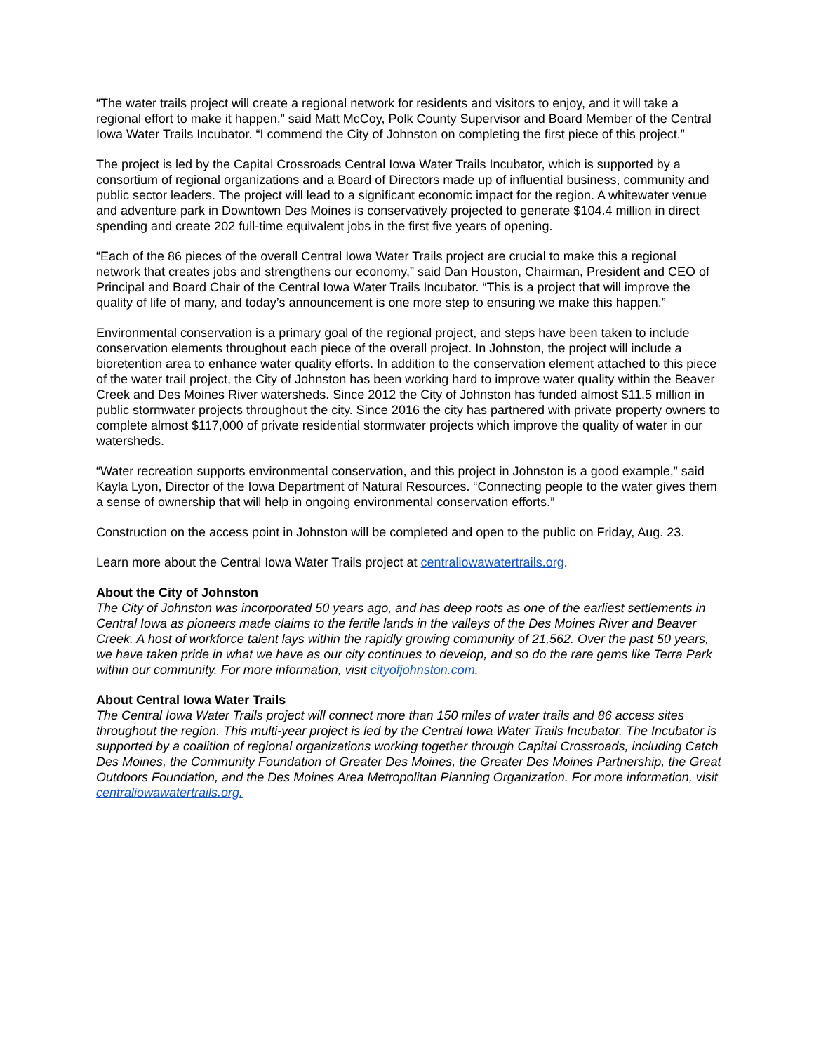“The water trails project will create a regional network for residents and visitors to enjoy, and it will take a regional effort to make it happen,” said Matt McCoy, Polk County Supervisor and Board Member of the Central Iowa Water Trails Incubator. “I commend the City of Johnston on completing the first piece of this project.”
The project is led by the Capital Crossroads Central Iowa Water Trails Incubator, which is supported by a consortium of regional organizations and a Board of Directors made up of influential business, community and public sector leaders. The project will lead to a significant economic impact for the region. A whitewater venue and adventure park in Downtown Des Moines is conservatively projected to generate $104.4 million in direct spending and create 202 full-time equivalent jobs in the first five years of opening.
“Each of the 86 pieces of the overall Central Iowa Water Trails project are crucial to make this a regional network that creates jobs and strengthens our economy,” said Dan Houston, Chairman, President and CEO of Principal and Board Chair of the Central Iowa Water Trails Incubator. “This is a project that will improve the quality of life of many, and today’s announcement is one more step to ensuring we make this happen.”
Environmental conservation is a primary goal of the regional project, and steps have been taken to include conservation elements throughout each piece of the overall project. In Johnston, the project will include a bioretention area to enhance water quality efforts. In addition to the conservation element attached to this piece of the water trail project, the City of Johnston has been working hard to improve water quality within the Beaver Creek and Des Moines River watersheds. Since 2012 the City of Johnston has funded almost $11.5 million in public stormwater projects throughout the city. Since 2016 the city has partnered with private property owners to complete almost $117,000 of private residential stormwater projects which improve the quality of water in our watersheds.
“Water recreation supports environmental conservation, and this project in Johnston is a good example,” said Kayla Lyon, Director of the Iowa Department of Natural Resources. “Connecting people to the water gives them a sense of ownership that will help in ongoing environmental conservation efforts.”
Construction on the access point in Johnston will be completed and open to the public on Friday, Aug. 23.
Learn more about the Central Iowa Water Trails project at centraliowawatertrails.org.
About the City of Johnston
The City of Johnston was incorporated 50 years ago, and has deep roots as one of the earliest settlements in Central Iowa as pioneers made claims to the fertile lands in the valleys of the Des Moines River and Beaver Creek. A host of workforce talent lays within the rapidly growing community of 21,562. Over the past 50 years, we have taken pride in what we have as our city continues to develop, and so do the rare gems like Terra Park within our community. For more information, visit cityofjohnston.com.
About Central Iowa Water Trails
The Central Iowa Water Trails project will connect more than 150 miles of water trails and 86 access sites throughout the region. This multi-year project is led by the Central Iowa Water Trails Incubator. The Incubator is supported by a coalition of regional organizations working together through Capital Crossroads, including Catch Des Moines, the Community Foundation of Greater Des Moines, the Greater Des Moines Partnership, the Great Outdoors Foundation, and the Des Moines Area Metropolitan Planning Organization. For more information, visit centraliowawatertrails.org.